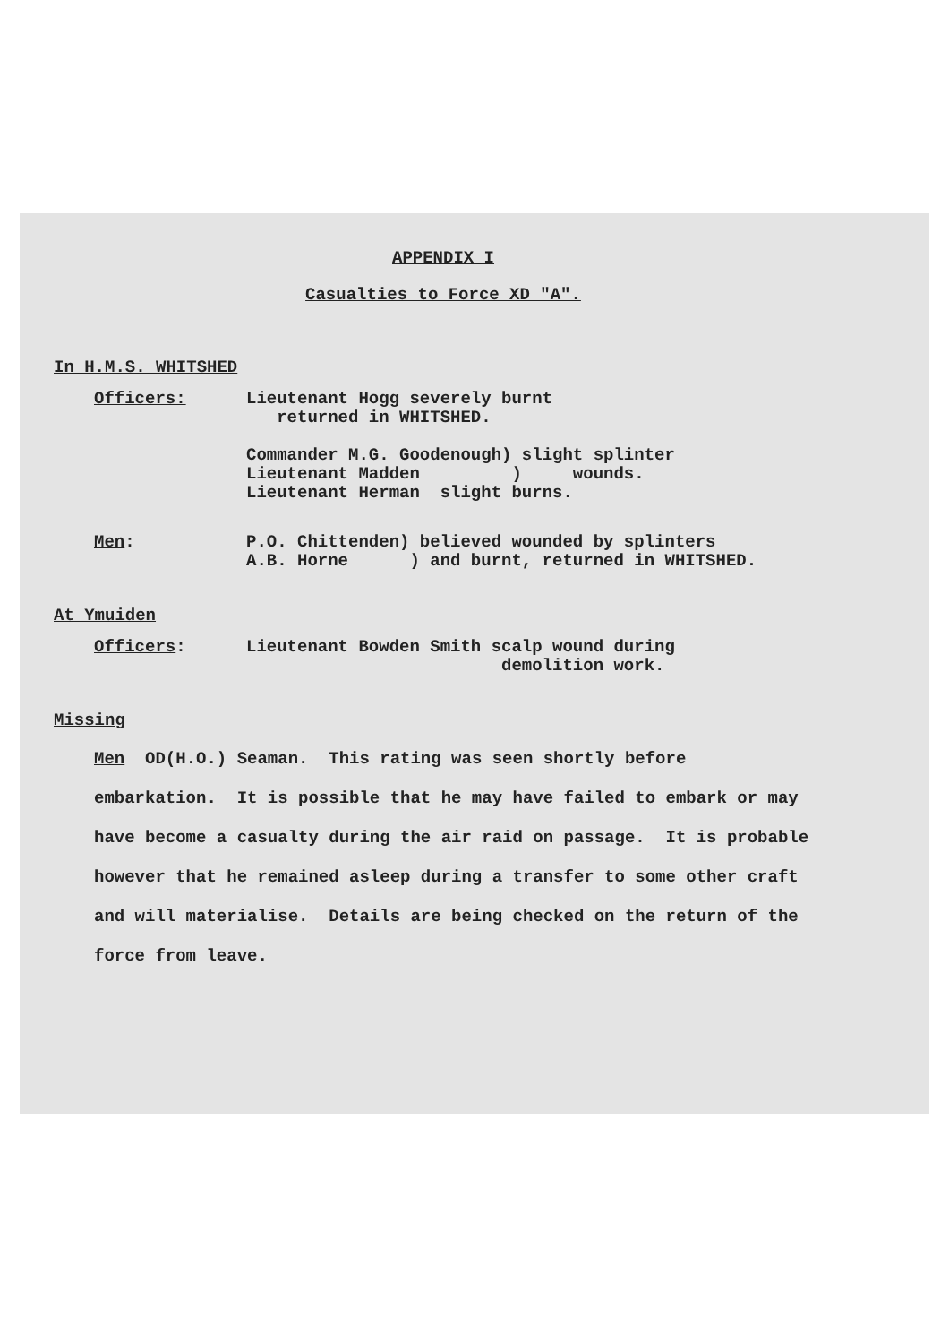APPENDIX I
Casualties to Force XD "A".
In H.M.S. WHITSHED
Officers: Lieutenant Hogg severely burnt
returned in WHITSHED.
Commander M.G. Goodenough) slight splinter
Lieutenant Madden ) wounds.
Lieutenant Herman slight burns.
Men: P.O. Chittenden) believed wounded by splinters
A.B. Horne ) and burnt, returned in WHITSHED.
At Ymuiden
Officers: Lieutenant Bowden Smith scalp wound during
demolition work.
Missing
Men OD(H.O.) Seaman. This rating was seen shortly before embarkation. It is possible that he may have failed to embark or may have become a casualty during the air raid on passage. It is probable however that he remained asleep during a transfer to some other craft and will materialise. Details are being checked on the return of the force from leave.